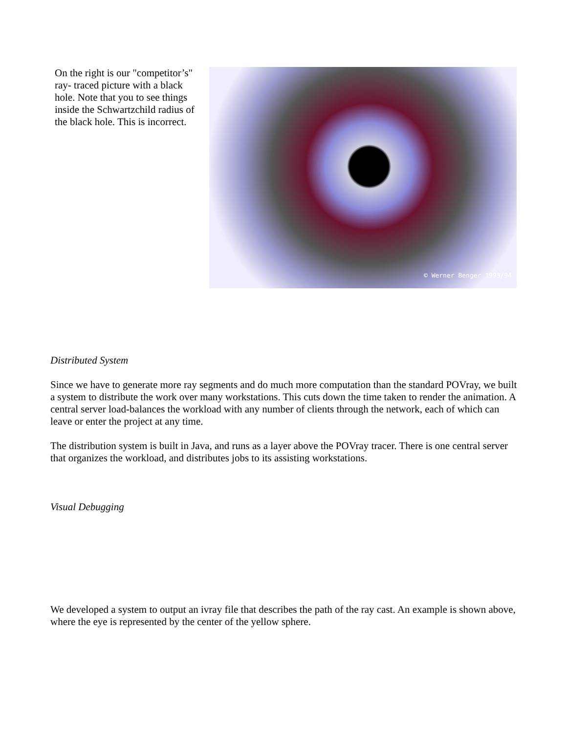On the right is our "competitor’s" ray- traced picture with a black hole. Note that you to see things inside the Schwartzchild radius of the black hole. This is incorrect.
© Werner Benger 1993/94
Distributed System
Since we have to generate more ray segments and do much more computation than the standard POVray, we built a system to distribute the work over many workstations. This cuts down the time taken to render the animation. A central server load-balances the workload with any number of clients through the network, each of which can leave or enter the project at any time.
The distribution system is built in Java, and runs as a layer above the POVray tracer. There is one central server that organizes the workload, and distributes jobs to its assisting workstations.
Visual Debugging
We developed a system to output an ivray file that describes the path of the ray cast. An example is shown above, where the eye is represented by the center of the yellow sphere.